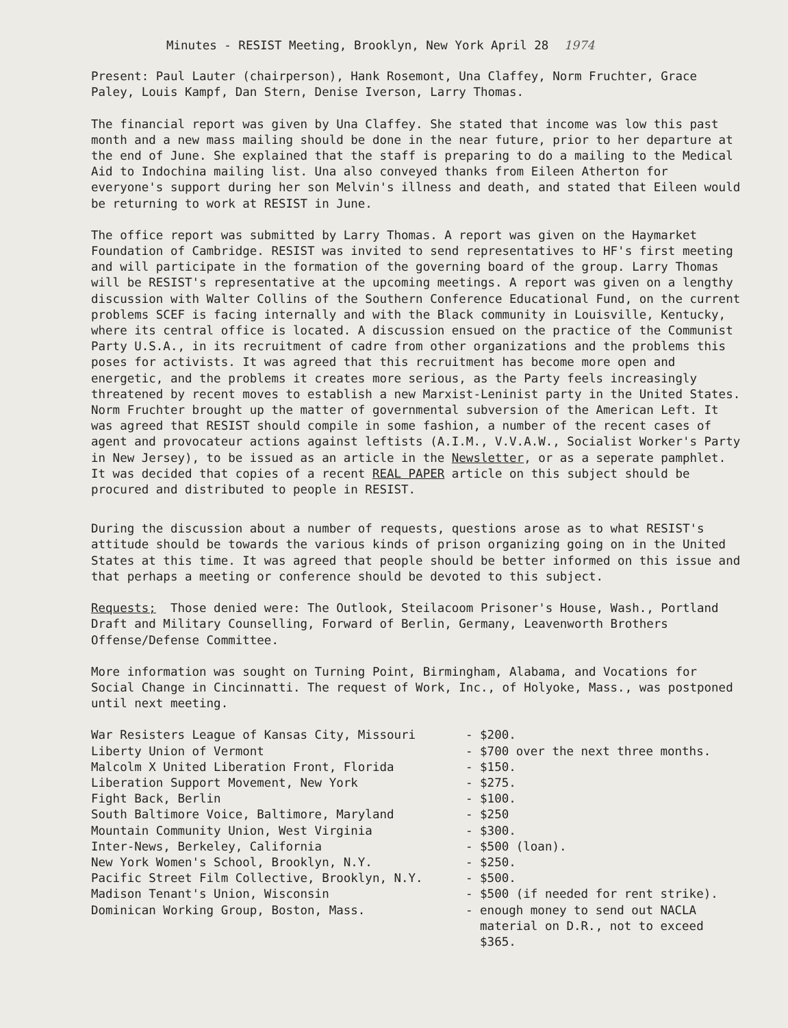Minutes - RESIST Meeting, Brooklyn, New York April 28 1974
Present: Paul Lauter (chairperson), Hank Rosemont, Una Claffey, Norm Fruchter, Grace Paley, Louis Kampf, Dan Stern, Denise Iverson, Larry Thomas.
The financial report was given by Una Claffey. She stated that income was low this past month and a new mass mailing should be done in the near future, prior to her departure at the end of June. She explained that the staff is preparing to do a mailing to the Medical Aid to Indochina mailing list. Una also conveyed thanks from Eileen Atherton for everyone's support during her son Melvin's illness and death, and stated that Eileen would be returning to work at RESIST in June.
The office report was submitted by Larry Thomas. A report was given on the Haymarket Foundation of Cambridge. RESIST was invited to send representatives to HF's first meeting and will participate in the formation of the governing board of the group. Larry Thomas will be RESIST's representative at the upcoming meetings. A report was given on a lengthy discussion with Walter Collins of the Southern Conference Educational Fund, on the current problems SCEF is facing internally and with the Black community in Louisville, Kentucky, where its central office is located. A discussion ensued on the practice of the Communist Party U.S.A., in its recruitment of cadre from other organizations and the problems this poses for activists. It was agreed that this recruitment has become more open and energetic, and the problems it creates more serious, as the Party feels increasingly threatened by recent moves to establish a new Marxist-Leninist party in the United States. Norm Fruchter brought up the matter of governmental subversion of the American Left. It was agreed that RESIST should compile in some fashion, a number of the recent cases of agent and provocateur actions against leftists (A.I.M., V.V.A.W., Socialist Worker's Party in New Jersey), to be issued as an article in the Newsletter, or as a seperate pamphlet. It was decided that copies of a recent REAL PAPER article on this subject should be procured and distributed to people in RESIST.
During the discussion about a number of requests, questions arose as to what RESIST's attitude should be towards the various kinds of prison organizing going on in the United States at this time. It was agreed that people should be better informed on this issue and that perhaps a meeting or conference should be devoted to this subject.
Requests; Those denied were: The Outlook, Steilacoom Prisoner's House, Wash., Portland Draft and Military Counselling, Forward of Berlin, Germany, Leavenworth Brothers Offense/Defense Committee.
More information was sought on Turning Point, Birmingham, Alabama, and Vocations for Social Change in Cincinnatti. The request of Work, Inc., of Holyoke, Mass., was postponed until next meeting.
| War Resisters League of Kansas City, Missouri | - $200. |
| Liberty Union of Vermont | - $700 over the next three months. |
| Malcolm X United Liberation Front, Florida | - $150. |
| Liberation Support Movement, New York | - $275. |
| Fight Back, Berlin | - $100. |
| South Baltimore Voice, Baltimore, Maryland | - $250 |
| Mountain Community Union, West Virginia | - $300. |
| Inter-News, Berkeley, California | - $500 (loan). |
| New York Women's School, Brooklyn, N.Y. | - $250. |
| Pacific Street Film Collective, Brooklyn, N.Y. | - $500. |
| Madison Tenant's Union, Wisconsin | - $500 (if needed for rent strike). |
| Dominican Working Group, Boston, Mass. | - enough money to send out NACLA material on D.R., not to exceed $365. |